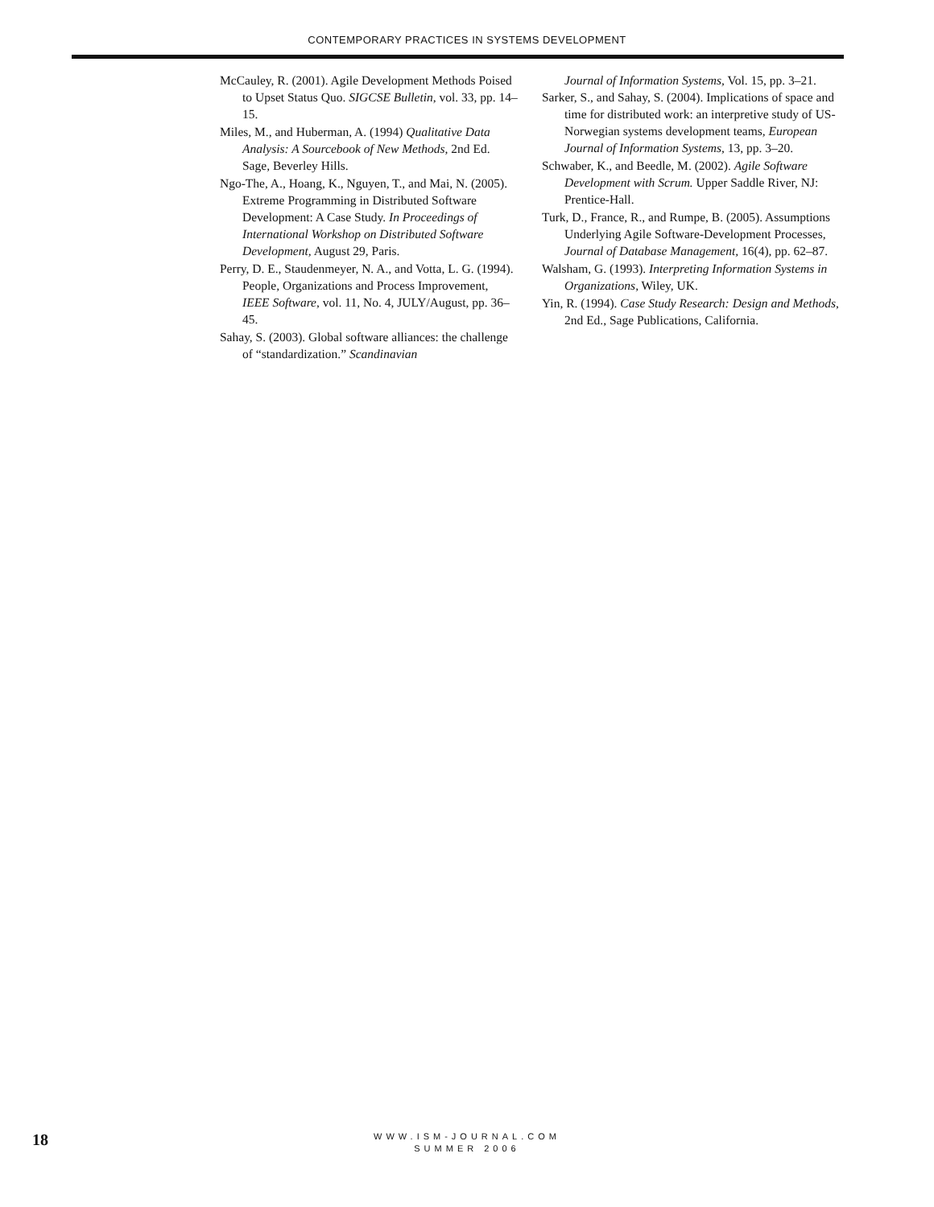CONTEMPORARY PRACTICES IN SYSTEMS DEVELOPMENT
McCauley, R. (2001). Agile Development Methods Poised to Upset Status Quo. SIGCSE Bulletin, vol. 33, pp. 14–15.
Miles, M., and Huberman, A. (1994) Qualitative Data Analysis: A Sourcebook of New Methods, 2nd Ed. Sage, Beverley Hills.
Ngo-The, A., Hoang, K., Nguyen, T., and Mai, N. (2005). Extreme Programming in Distributed Software Development: A Case Study. In Proceedings of International Workshop on Distributed Software Development, August 29, Paris.
Perry, D. E., Staudenmeyer, N. A., and Votta, L. G. (1994). People, Organizations and Process Improvement, IEEE Software, vol. 11, No. 4, JULY/August, pp. 36–45.
Sahay, S. (2003). Global software alliances: the challenge of “standardization.” Scandinavian
Journal of Information Systems, Vol. 15, pp. 3–21.
Sarker, S., and Sahay, S. (2004). Implications of space and time for distributed work: an interpretive study of US-Norwegian systems development teams, European Journal of Information Systems, 13, pp. 3–20.
Schwaber, K., and Beedle, M. (2002). Agile Software Development with Scrum. Upper Saddle River, NJ: Prentice-Hall.
Turk, D., France, R., and Rumpe, B. (2005). Assumptions Underlying Agile Software-Development Processes, Journal of Database Management, 16(4), pp. 62–87.
Walsham, G. (1993). Interpreting Information Systems in Organizations, Wiley, UK.
Yin, R. (1994). Case Study Research: Design and Methods, 2nd Ed., Sage Publications, California.
18
WWW.ISM-JOURNAL.COM
SUMMER 2006